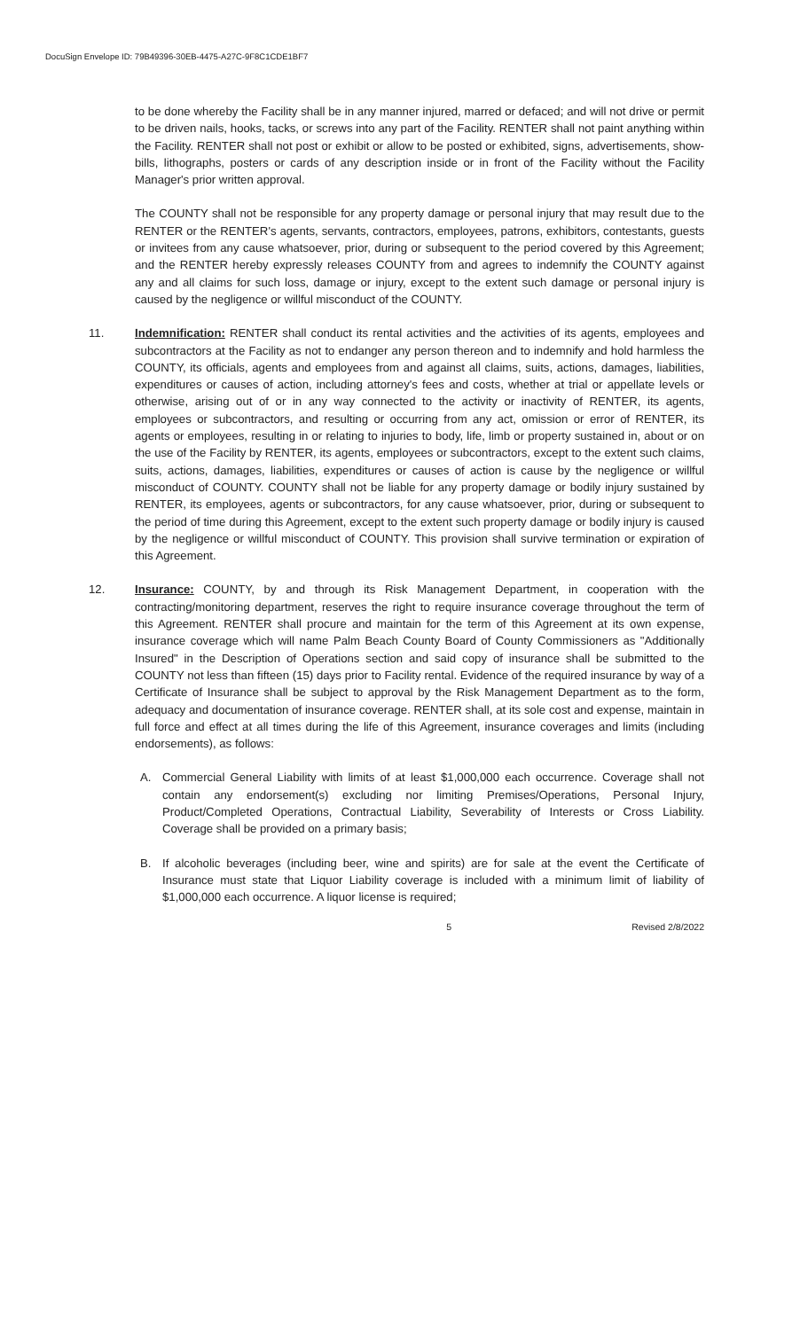DocuSign Envelope ID: 79B49396-30EB-4475-A27C-9F8C1CDE1BF7
to be done whereby the Facility shall be in any manner injured, marred or defaced; and will not drive or permit to be driven nails, hooks, tacks, or screws into any part of the Facility. RENTER shall not paint anything within the Facility. RENTER shall not post or exhibit or allow to be posted or exhibited, signs, advertisements, show-bills, lithographs, posters or cards of any description inside or in front of the Facility without the Facility Manager's prior written approval.
The COUNTY shall not be responsible for any property damage or personal injury that may result due to the RENTER or the RENTER's agents, servants, contractors, employees, patrons, exhibitors, contestants, guests or invitees from any cause whatsoever, prior, during or subsequent to the period covered by this Agreement; and the RENTER hereby expressly releases COUNTY from and agrees to indemnify the COUNTY against any and all claims for such loss, damage or injury, except to the extent such damage or personal injury is caused by the negligence or willful misconduct of the COUNTY.
11. Indemnification: RENTER shall conduct its rental activities and the activities of its agents, employees and subcontractors at the Facility as not to endanger any person thereon and to indemnify and hold harmless the COUNTY, its officials, agents and employees from and against all claims, suits, actions, damages, liabilities, expenditures or causes of action, including attorney's fees and costs, whether at trial or appellate levels or otherwise, arising out of or in any way connected to the activity or inactivity of RENTER, its agents, employees or subcontractors, and resulting or occurring from any act, omission or error of RENTER, its agents or employees, resulting in or relating to injuries to body, life, limb or property sustained in, about or on the use of the Facility by RENTER, its agents, employees or subcontractors, except to the extent such claims, suits, actions, damages, liabilities, expenditures or causes of action is cause by the negligence or willful misconduct of COUNTY. COUNTY shall not be liable for any property damage or bodily injury sustained by RENTER, its employees, agents or subcontractors, for any cause whatsoever, prior, during or subsequent to the period of time during this Agreement, except to the extent such property damage or bodily injury is caused by the negligence or willful misconduct of COUNTY. This provision shall survive termination or expiration of this Agreement.
12. Insurance: COUNTY, by and through its Risk Management Department, in cooperation with the contracting/monitoring department, reserves the right to require insurance coverage throughout the term of this Agreement. RENTER shall procure and maintain for the term of this Agreement at its own expense, insurance coverage which will name Palm Beach County Board of County Commissioners as "Additionally Insured" in the Description of Operations section and said copy of insurance shall be submitted to the COUNTY not less than fifteen (15) days prior to Facility rental. Evidence of the required insurance by way of a Certificate of Insurance shall be subject to approval by the Risk Management Department as to the form, adequacy and documentation of insurance coverage. RENTER shall, at its sole cost and expense, maintain in full force and effect at all times during the life of this Agreement, insurance coverages and limits (including endorsements), as follows:
A. Commercial General Liability with limits of at least $1,000,000 each occurrence. Coverage shall not contain any endorsement(s) excluding nor limiting Premises/Operations, Personal Injury, Product/Completed Operations, Contractual Liability, Severability of Interests or Cross Liability. Coverage shall be provided on a primary basis;
B. If alcoholic beverages (including beer, wine and spirits) are for sale at the event the Certificate of Insurance must state that Liquor Liability coverage is included with a minimum limit of liability of $1,000,000 each occurrence. A liquor license is required;
5 Revised 2/8/2022